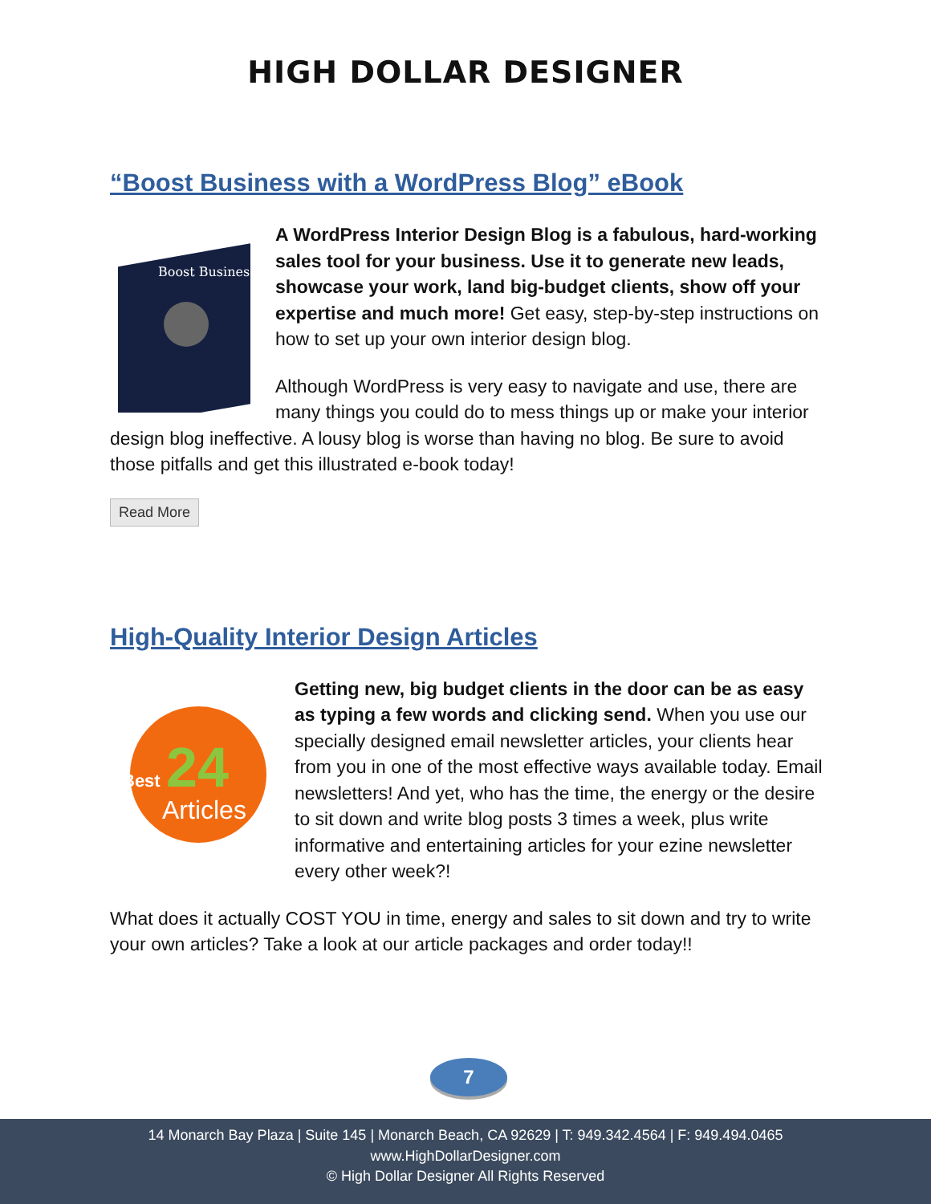HIGH DOLLAR DESIGNER
“Boost Business with a WordPress Blog” eBook
Boost Business
A WordPress Interior Design Blog is a fabulous, hard-working sales tool for your business. Use it to generate new leads, showcase your work, land big-budget clients, show off your expertise and much more! Get easy, step-by-step instructions on how to set up your own interior design blog.
Although WordPress is very easy to navigate and use, there are many things you could do to mess things up or make your interior design blog ineffective. A lousy blog is worse than having no blog. Be sure to avoid those pitfalls and get this illustrated e-book today!
Read More
High-Quality Interior Design Articles
24
Articles
Best
Getting new, big budget clients in the door can be as easy as typing a few words and clicking send. When you use our specially designed email newsletter articles, your clients hear from you in one of the most effective ways available today. Email newsletters! And yet, who has the time, the energy or the desire to sit down and write blog posts 3 times a week, plus write informative and entertaining articles for your ezine newsletter every other week?!
What does it actually COST YOU in time, energy and sales to sit down and try to write your own articles? Take a look at our article packages and order today!!
7
14 Monarch Bay Plaza | Suite 145 | Monarch Beach, CA 92629 | T: 949.342.4564 | F: 949.494.0465
www.HighDollarDesigner.com
© High Dollar Designer All Rights Reserved